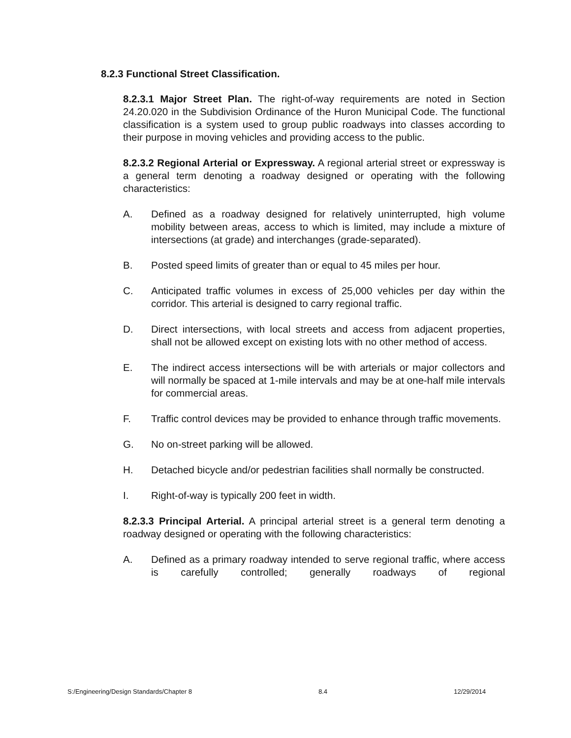8.2.3 Functional Street Classification.
8.2.3.1 Major Street Plan. The right-of-way requirements are noted in Section 24.20.020 in the Subdivision Ordinance of the Huron Municipal Code. The functional classification is a system used to group public roadways into classes according to their purpose in moving vehicles and providing access to the public.
8.2.3.2 Regional Arterial or Expressway. A regional arterial street or expressway is a general term denoting a roadway designed or operating with the following characteristics:
A. Defined as a roadway designed for relatively uninterrupted, high volume mobility between areas, access to which is limited, may include a mixture of intersections (at grade) and interchanges (grade-separated).
B. Posted speed limits of greater than or equal to 45 miles per hour.
C. Anticipated traffic volumes in excess of 25,000 vehicles per day within the corridor. This arterial is designed to carry regional traffic.
D. Direct intersections, with local streets and access from adjacent properties, shall not be allowed except on existing lots with no other method of access.
E. The indirect access intersections will be with arterials or major collectors and will normally be spaced at 1-mile intervals and may be at one-half mile intervals for commercial areas.
F. Traffic control devices may be provided to enhance through traffic movements.
G. No on-street parking will be allowed.
H. Detached bicycle and/or pedestrian facilities shall normally be constructed.
I. Right-of-way is typically 200 feet in width.
8.2.3.3 Principal Arterial. A principal arterial street is a general term denoting a roadway designed or operating with the following characteristics:
A. Defined as a primary roadway intended to serve regional traffic, where access is carefully controlled; generally roadways of regional
S:/Engineering/Design Standards/Chapter 8 8.4 12/29/2014